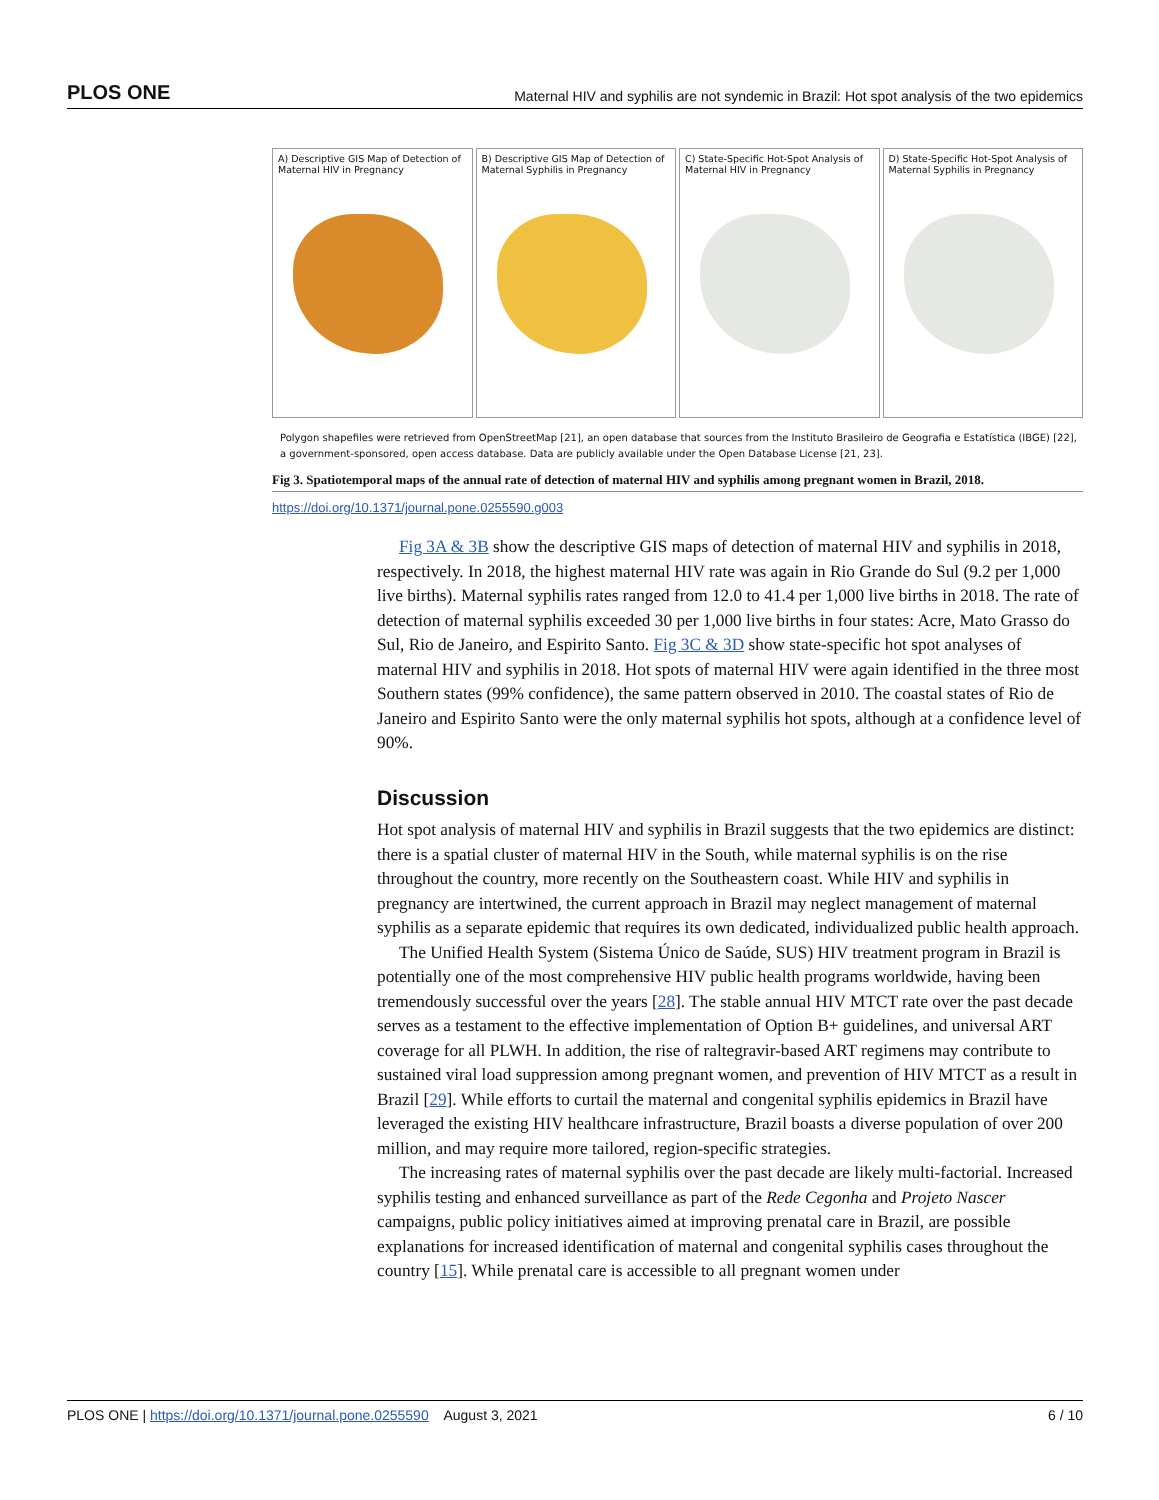PLOS ONE Maternal HIV and syphilis are not syndemic in Brazil: Hot spot analysis of the two epidemics
A) Descriptive GIS Map of Detection of Maternal HIV in Pregnancy
B) Descriptive GIS Map of Detection of Maternal Syphilis in Pregnancy
C) State-Specific Hot-Spot Analysis of Maternal HIV in Pregnancy
D) State-Specific Hot-Spot Analysis of Maternal Syphilis in Pregnancy
Polygon shapefiles were retrieved from OpenStreetMap [21], an open database that sources from the Instituto Brasileiro de Geografia e Estatística (IBGE) [22], a government-sponsored, open access database. Data are publicly available under the Open Database License [21, 23].
Fig 3. Spatiotemporal maps of the annual rate of detection of maternal HIV and syphilis among pregnant women in Brazil, 2018.
https://doi.org/10.1371/journal.pone.0255590.g003
Fig 3A & 3B show the descriptive GIS maps of detection of maternal HIV and syphilis in 2018, respectively. In 2018, the highest maternal HIV rate was again in Rio Grande do Sul (9.2 per 1,000 live births). Maternal syphilis rates ranged from 12.0 to 41.4 per 1,000 live births in 2018. The rate of detection of maternal syphilis exceeded 30 per 1,000 live births in four states: Acre, Mato Grasso do Sul, Rio de Janeiro, and Espirito Santo. Fig 3C & 3D show state-specific hot spot analyses of maternal HIV and syphilis in 2018. Hot spots of maternal HIV were again identified in the three most Southern states (99% confidence), the same pattern observed in 2010. The coastal states of Rio de Janeiro and Espirito Santo were the only maternal syphilis hot spots, although at a confidence level of 90%.
Discussion
Hot spot analysis of maternal HIV and syphilis in Brazil suggests that the two epidemics are distinct: there is a spatial cluster of maternal HIV in the South, while maternal syphilis is on the rise throughout the country, more recently on the Southeastern coast. While HIV and syphilis in pregnancy are intertwined, the current approach in Brazil may neglect management of maternal syphilis as a separate epidemic that requires its own dedicated, individualized public health approach.
The Unified Health System (Sistema Único de Saúde, SUS) HIV treatment program in Brazil is potentially one of the most comprehensive HIV public health programs worldwide, having been tremendously successful over the years [28]. The stable annual HIV MTCT rate over the past decade serves as a testament to the effective implementation of Option B+ guidelines, and universal ART coverage for all PLWH. In addition, the rise of raltegravir-based ART regimens may contribute to sustained viral load suppression among pregnant women, and prevention of HIV MTCT as a result in Brazil [29]. While efforts to curtail the maternal and congenital syphilis epidemics in Brazil have leveraged the existing HIV healthcare infrastructure, Brazil boasts a diverse population of over 200 million, and may require more tailored, region-specific strategies.
The increasing rates of maternal syphilis over the past decade are likely multi-factorial. Increased syphilis testing and enhanced surveillance as part of the Rede Cegonha and Projeto Nascer campaigns, public policy initiatives aimed at improving prenatal care in Brazil, are possible explanations for increased identification of maternal and congenital syphilis cases throughout the country [15]. While prenatal care is accessible to all pregnant women under
PLOS ONE | https://doi.org/10.1371/journal.pone.0255590 August 3, 2021 6 / 10